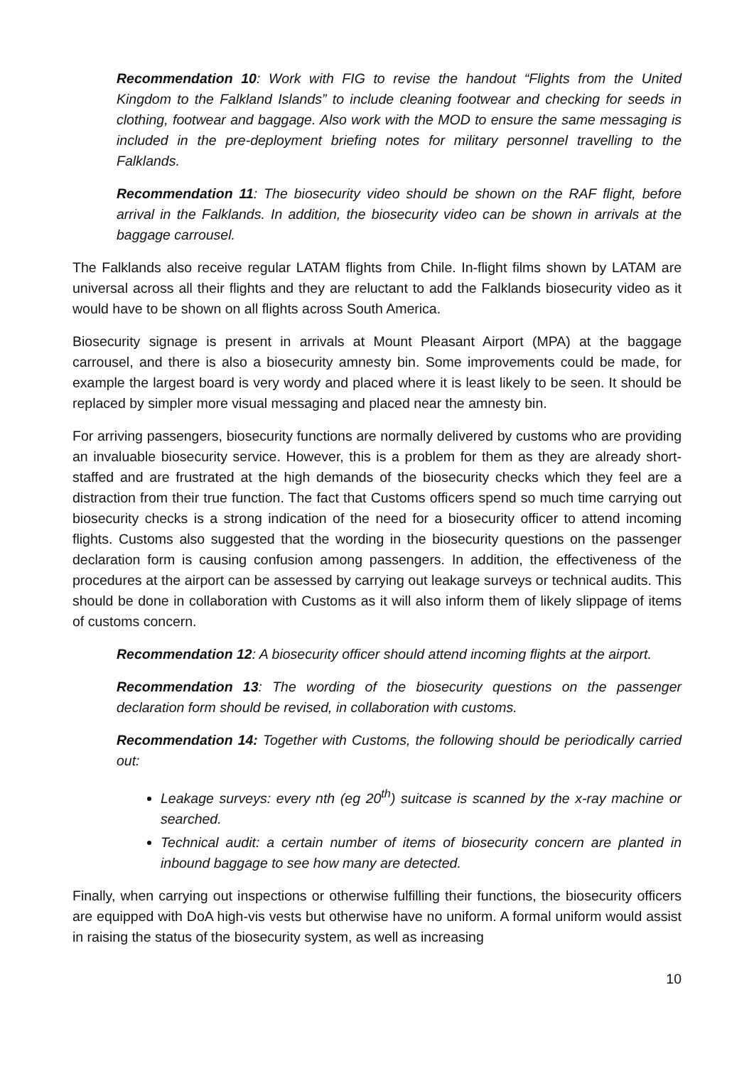Recommendation 10: Work with FIG to revise the handout “Flights from the United Kingdom to the Falkland Islands” to include cleaning footwear and checking for seeds in clothing, footwear and baggage. Also work with the MOD to ensure the same messaging is included in the pre-deployment briefing notes for military personnel travelling to the Falklands.
Recommendation 11: The biosecurity video should be shown on the RAF flight, before arrival in the Falklands. In addition, the biosecurity video can be shown in arrivals at the baggage carrousel.
The Falklands also receive regular LATAM flights from Chile. In-flight films shown by LATAM are universal across all their flights and they are reluctant to add the Falklands biosecurity video as it would have to be shown on all flights across South America.
Biosecurity signage is present in arrivals at Mount Pleasant Airport (MPA) at the baggage carrousel, and there is also a biosecurity amnesty bin. Some improvements could be made, for example the largest board is very wordy and placed where it is least likely to be seen. It should be replaced by simpler more visual messaging and placed near the amnesty bin.
For arriving passengers, biosecurity functions are normally delivered by customs who are providing an invaluable biosecurity service. However, this is a problem for them as they are already short-staffed and are frustrated at the high demands of the biosecurity checks which they feel are a distraction from their true function. The fact that Customs officers spend so much time carrying out biosecurity checks is a strong indication of the need for a biosecurity officer to attend incoming flights. Customs also suggested that the wording in the biosecurity questions on the passenger declaration form is causing confusion among passengers. In addition, the effectiveness of the procedures at the airport can be assessed by carrying out leakage surveys or technical audits. This should be done in collaboration with Customs as it will also inform them of likely slippage of items of customs concern.
Recommendation 12: A biosecurity officer should attend incoming flights at the airport.
Recommendation 13: The wording of the biosecurity questions on the passenger declaration form should be revised, in collaboration with customs.
Recommendation 14: Together with Customs, the following should be periodically carried out:
Leakage surveys: every nth (eg 20<sup>th</sup>) suitcase is scanned by the x-ray machine or searched.
Technical audit: a certain number of items of biosecurity concern are planted in inbound baggage to see how many are detected.
Finally, when carrying out inspections or otherwise fulfilling their functions, the biosecurity officers are equipped with DoA high-vis vests but otherwise have no uniform. A formal uniform would assist in raising the status of the biosecurity system, as well as increasing
10